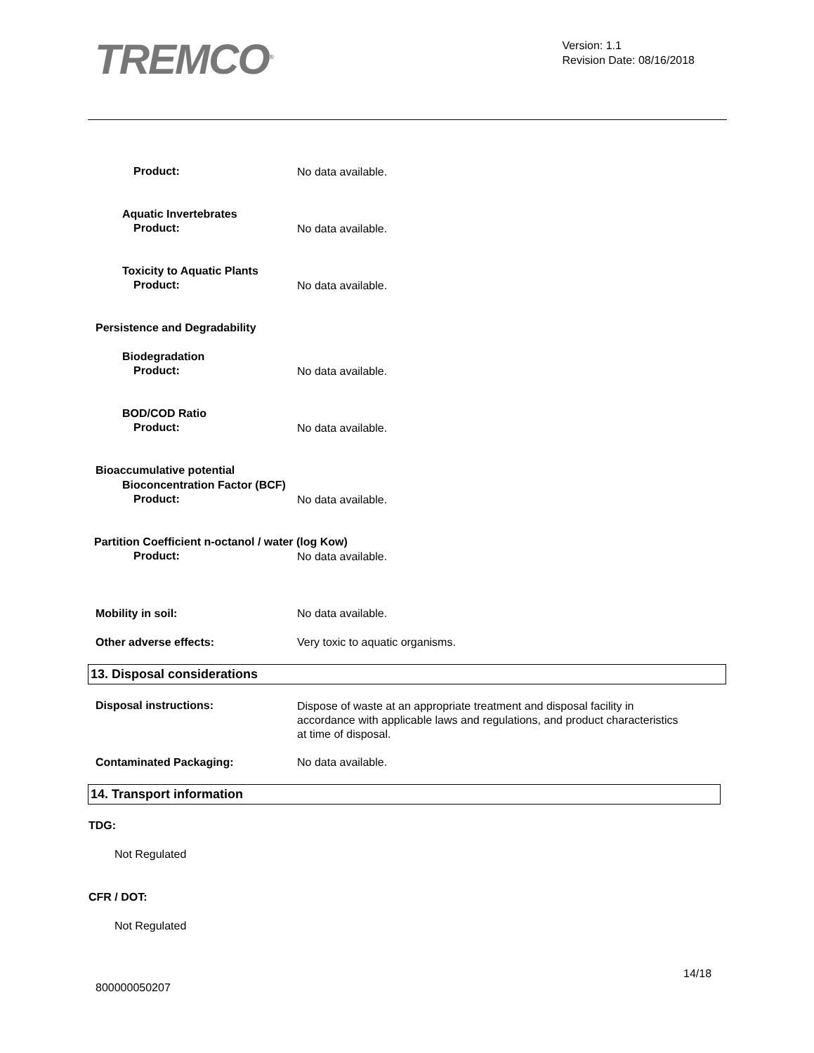TREMCO<sup>®</sup>
Version: 1.1
Revision Date: 08/16/2018
Product: No data available.
Aquatic Invertebrates
Product: No data available.
Toxicity to Aquatic Plants
Product: No data available.
Persistence and Degradability
Biodegradation
Product: No data available.
BOD/COD Ratio
Product: No data available.
Bioaccumulative potential
Bioconcentration Factor (BCF)
Product: No data available.
Partition Coefficient n-octanol / water (log Kow)
Product: No data available.
Mobility in soil: No data available.
Other adverse effects: Very toxic to aquatic organisms.
13. Disposal considerations
Disposal instructions:
Dispose of waste at an appropriate treatment and disposal facility in accordance with applicable laws and regulations, and product characteristics at time of disposal.
Contaminated Packaging: No data available.
14. Transport information
TDG:
Not Regulated
CFR / DOT:
Not Regulated
14/18
800000050207